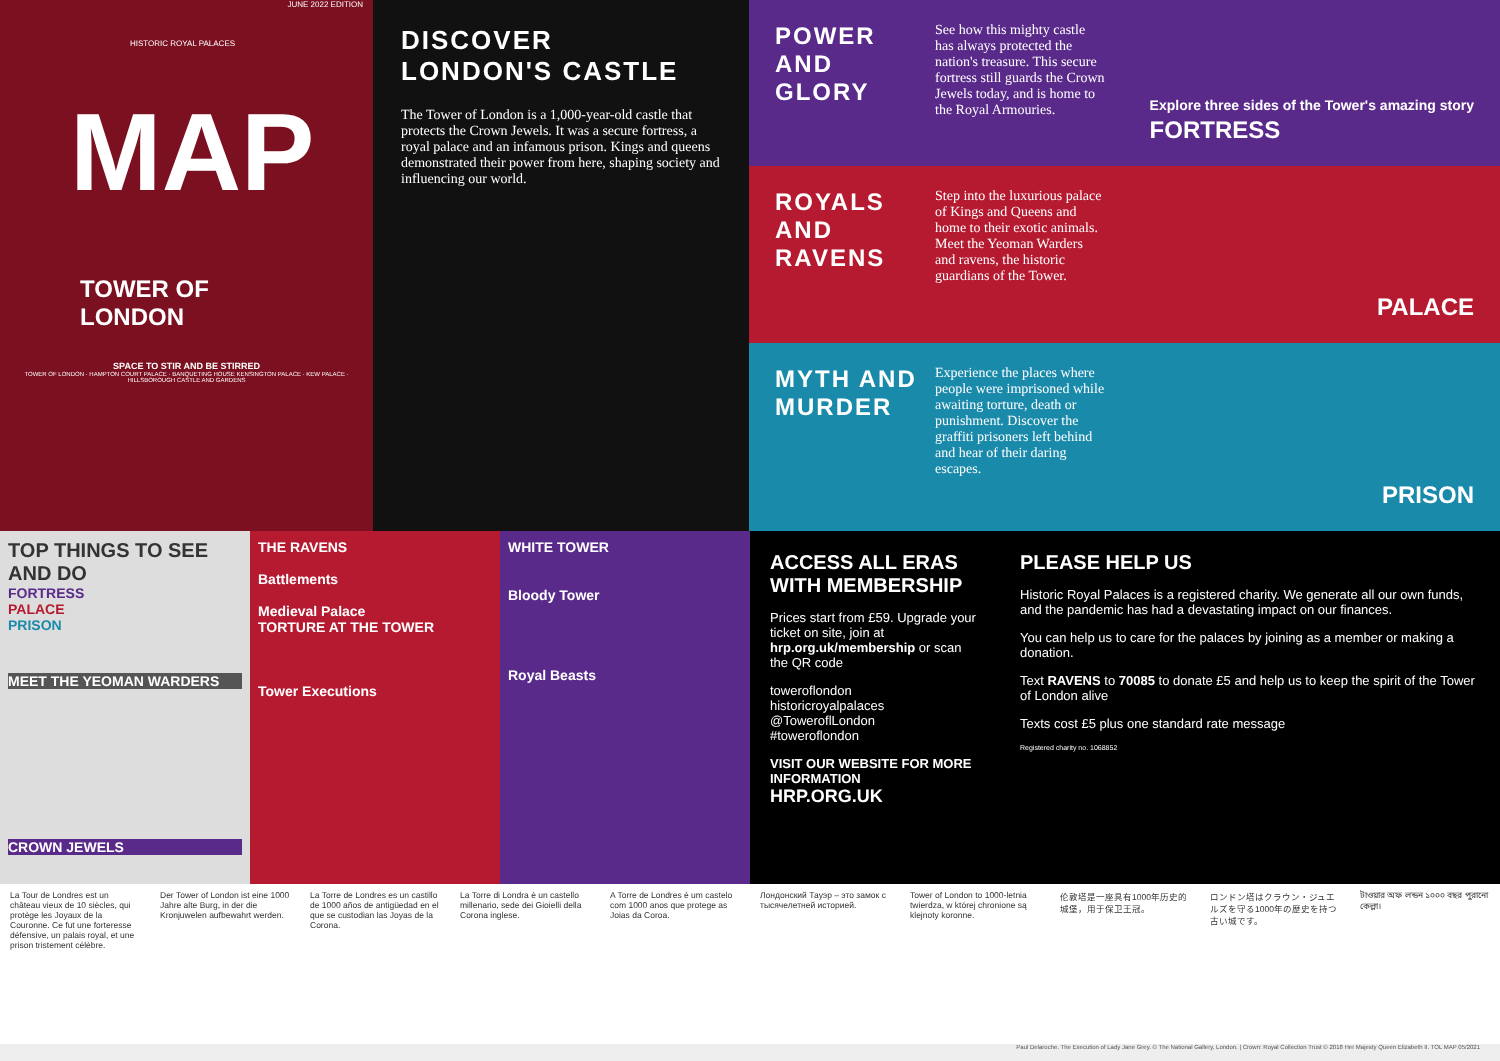JUNE 2022 EDITION
HISTORIC ROYAL PALACES
MAP
TOWER OF LONDON
SPACE TO STIR AND BE STIRRED
TOWER OF LONDON · HAMPTON COURT PALACE · BANQUETING HOUSE KENSINGTON PALACE · KEW PALACE · HILLSBOROUGH CASTLE AND GARDENS
DISCOVER
LONDON'S CASTLE
The Tower of London is a 1,000-year-old castle that protects the Crown Jewels. It was a secure fortress, a royal palace and an infamous prison. Kings and queens demonstrated their power from here, shaping society and influencing our world.
POWER AND GLORY
See how this mighty castle has always protected the nation's treasure. This secure fortress still guards the Crown Jewels today, and is home to the Royal Armouries.
Explore three sides of the Tower's amazing story
FORTRESS
ROYALS AND RAVENS
Step into the luxurious palace of Kings and Queens and home to their exotic animals. Meet the Yeoman Warders and ravens, the historic guardians of the Tower.
PALACE
MYTH AND MURDER
Experience the places where people were imprisoned while awaiting torture, death or punishment. Discover the graffiti prisoners left behind and hear of their daring escapes.
PRISON
TOP THINGS TO SEE AND DO
FORTRESS
PALACE
PRISON
MEET THE YEOMAN WARDERS
CROWN JEWELS
THE RAVENS
Battlements
Medieval Palace
TORTURE AT THE TOWER
Tower Executions
WHITE TOWER
Bloody Tower
Royal Beasts
ACCESS ALL ERAS WITH MEMBERSHIP
Prices start from £59. Upgrade your ticket on site, join at hrp.org.uk/membership or scan the QR code
toweroflondon
historicroyalpalaces
@ToweroflLondon
#toweroflondon
VISIT OUR WEBSITE FOR MORE INFORMATION
HRP.ORG.UK
PLEASE HELP US
Historic Royal Palaces is a registered charity. We generate all our own funds, and the pandemic has had a devastating impact on our finances.
You can help us to care for the palaces by joining as a member or making a donation.
Text RAVENS to 70085 to donate £5 and help us to keep the spirit of the Tower of London alive
Texts cost £5 plus one standard rate message
Registered charity no. 1068852
La Tour de Londres est un château vieux de 10 siècles, qui protège les Joyaux de la Couronne. Ce fut une forteresse défensive, un palais royal, et une prison tristement célèbre.
Der Tower of London ist eine 1000 Jahre alte Burg, in der die Kronjuwelen aufbewahrt werden.
La Torre de Londres es un castillo de 1000 años de antigüedad en el que se custodian las Joyas de la Corona.
La Torre di Londra è un castello millenario, sede dei Gioielli della Corona inglese.
A Torre de Londres é um castelo com 1000 anos que protege as Joias da Coroa.
Лондонский Тауэр – это замок с тысячелетней историей.
Tower of London to 1000-letnia twierdza, w której chronione są klejnoty koronne.
伦敦塔是一座具有1000年历史的城堡，用于保卫王冠。
ロンドン塔はクラウン・ジュエルズを守る1000年の歴史を持つ古い城です。
টাওয়ার অফ লন্ডন ১০০০ বছর পুরানো কেল্লা।
Paul Delaroche. The Execution of Lady Jane Grey. © The National Gallery, London. | Crown: Royal Collection Trust © 2018 Her Majesty Queen Elizabeth II. TOL MAP 05/2021